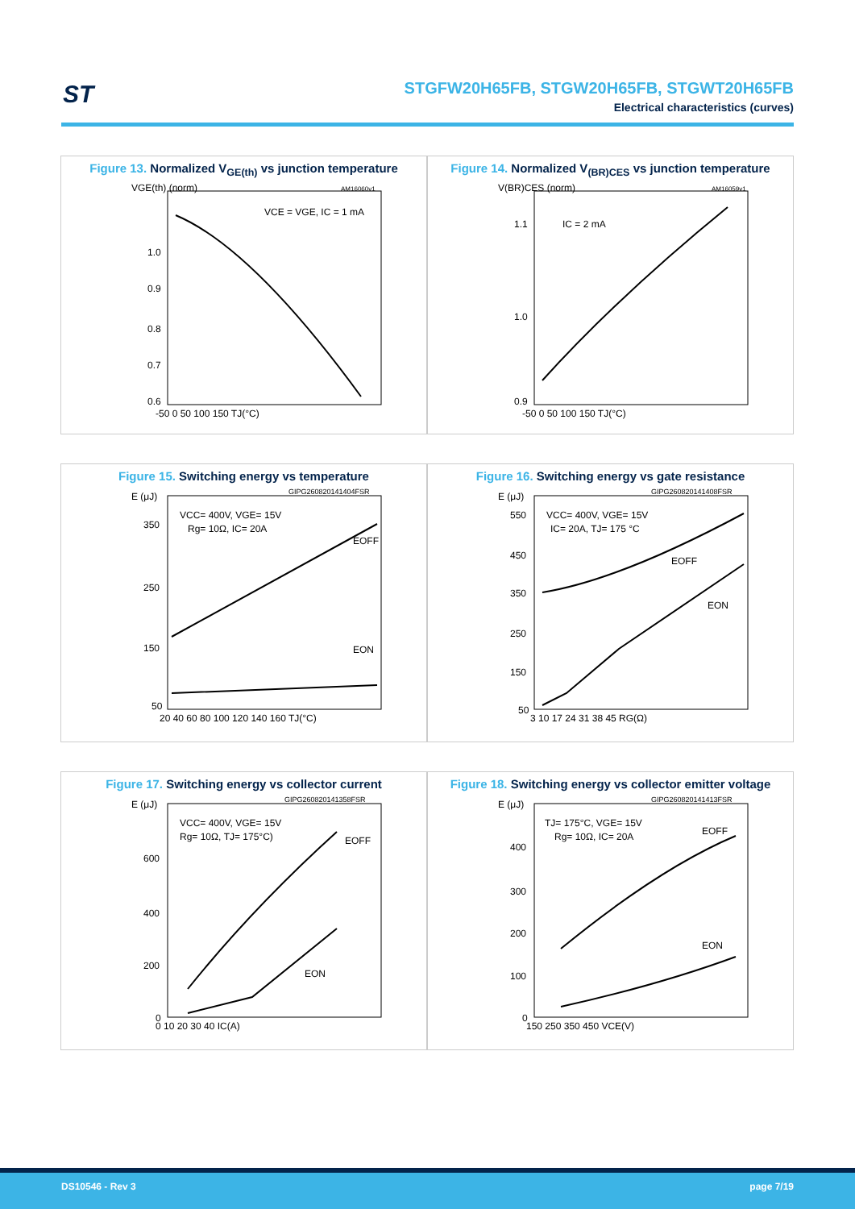ST
STGFW20H65FB, STGW20H65FB, STGWT20H65FB
Electrical characteristics (curves)
Figure 13. Normalized V<sub>GE(th)</sub> vs junction temperature
VGE(th) (norm)
VCE = VGE, IC = 1 mA
1.0
0.9
0.8
0.7
0.6
-50 0 50 100 150 TJ(°C)
AM16060v1
Figure 14. Normalized V<sub>(BR)CES</sub> vs junction temperature
V(BR)CES (norm)
IC = 2 mA
1.1
1.0
0.9
-50 0 50 100 150 TJ(°C)
AM16059v1
Figure 15. Switching energy vs temperature
E (μJ)
VCC= 400V, VGE= 15V
Rg= 10Ω, IC= 20A
EOFF
EON
350
250
150
50
20 40 60 80 100 120 140 160 TJ(°C)
GIPG260820141404FSR
Figure 16. Switching energy vs gate resistance
E (μJ)
VCC= 400V, VGE= 15V
IC= 20A, TJ= 175 °C
EOFF
EON
550
450
350
250
150
50
3 10 17 24 31 38 45 RG(Ω)
GIPG260820141408FSR
Figure 17. Switching energy vs collector current
E (μJ)
VCC= 400V, VGE= 15V
Rg= 10Ω, TJ= 175°C)
EOFF
EON
600
400
200
0
0 10 20 30 40 IC(A)
GIPG260820141358FSR
Figure 18. Switching energy vs collector emitter voltage
E (μJ)
TJ= 175°C, VGE= 15V
Rg= 10Ω, IC= 20A
EOFF
EON
400
300
200
100
0
150 250 350 450 VCE(V)
GIPG260820141413FSR
DS10546 - Rev 3 page 7/19